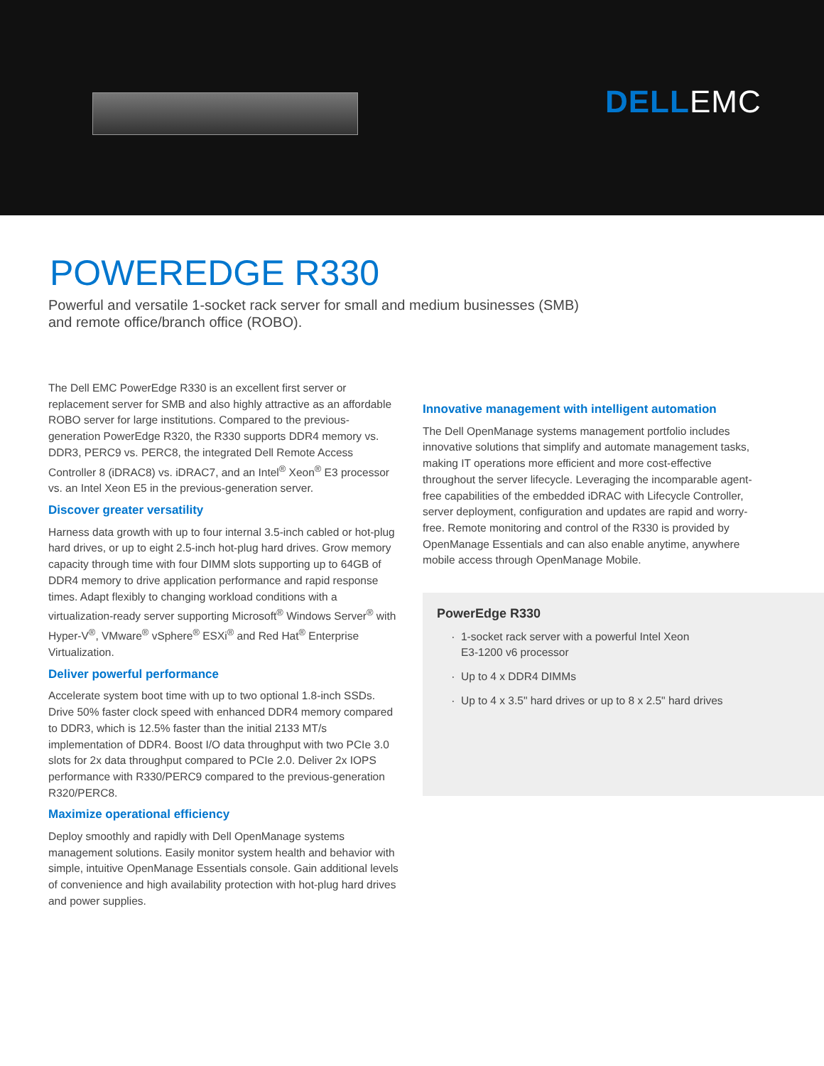DELLEMC
POWEREDGE R330
Powerful and versatile 1-socket rack server for small and medium businesses (SMB) and remote office/branch office (ROBO).
The Dell EMC PowerEdge R330 is an excellent first server or replacement server for SMB and also highly attractive as an affordable ROBO server for large institutions. Compared to the previous-generation PowerEdge R320, the R330 supports DDR4 memory vs. DDR3, PERC9 vs. PERC8, the integrated Dell Remote Access Controller 8 (iDRAC8) vs. iDRAC7, and an Intel<sup>®</sup> Xeon<sup>®</sup> E3 processor vs. an Intel Xeon E5 in the previous-generation server.
Discover greater versatility
Harness data growth with up to four internal 3.5-inch cabled or hot-plug hard drives, or up to eight 2.5-inch hot-plug hard drives. Grow memory capacity through time with four DIMM slots supporting up to 64GB of DDR4 memory to drive application performance and rapid response times. Adapt flexibly to changing workload conditions with a virtualization-ready server supporting Microsoft<sup>®</sup> Windows Server<sup>®</sup> with Hyper-V<sup>®</sup>, VMware<sup>®</sup> vSphere<sup>®</sup> ESXi<sup>®</sup> and Red Hat<sup>®</sup> Enterprise Virtualization.
Deliver powerful performance
Accelerate system boot time with up to two optional 1.8-inch SSDs. Drive 50% faster clock speed with enhanced DDR4 memory compared to DDR3, which is 12.5% faster than the initial 2133 MT/s implementation of DDR4. Boost I/O data throughput with two PCIe 3.0 slots for 2x data throughput compared to PCIe 2.0. Deliver 2x IOPS performance with R330/PERC9 compared to the previous-generation R320/PERC8.
Maximize operational efficiency
Deploy smoothly and rapidly with Dell OpenManage systems management solutions. Easily monitor system health and behavior with simple, intuitive OpenManage Essentials console. Gain additional levels of convenience and high availability protection with hot-plug hard drives and power supplies.
Innovative management with intelligent automation
The Dell OpenManage systems management portfolio includes innovative solutions that simplify and automate management tasks, making IT operations more efficient and more cost-effective throughout the server lifecycle. Leveraging the incomparable agent-free capabilities of the embedded iDRAC with Lifecycle Controller, server deployment, configuration and updates are rapid and worry-free. Remote monitoring and control of the R330 is provided by OpenManage Essentials and can also enable anytime, anywhere mobile access through OpenManage Mobile.
PowerEdge R330
1-socket rack server with a powerful Intel Xeon
E3-1200 v6 processor
Up to 4 x DDR4 DIMMs
Up to 4 x 3.5" hard drives or up to 8 x 2.5" hard drives